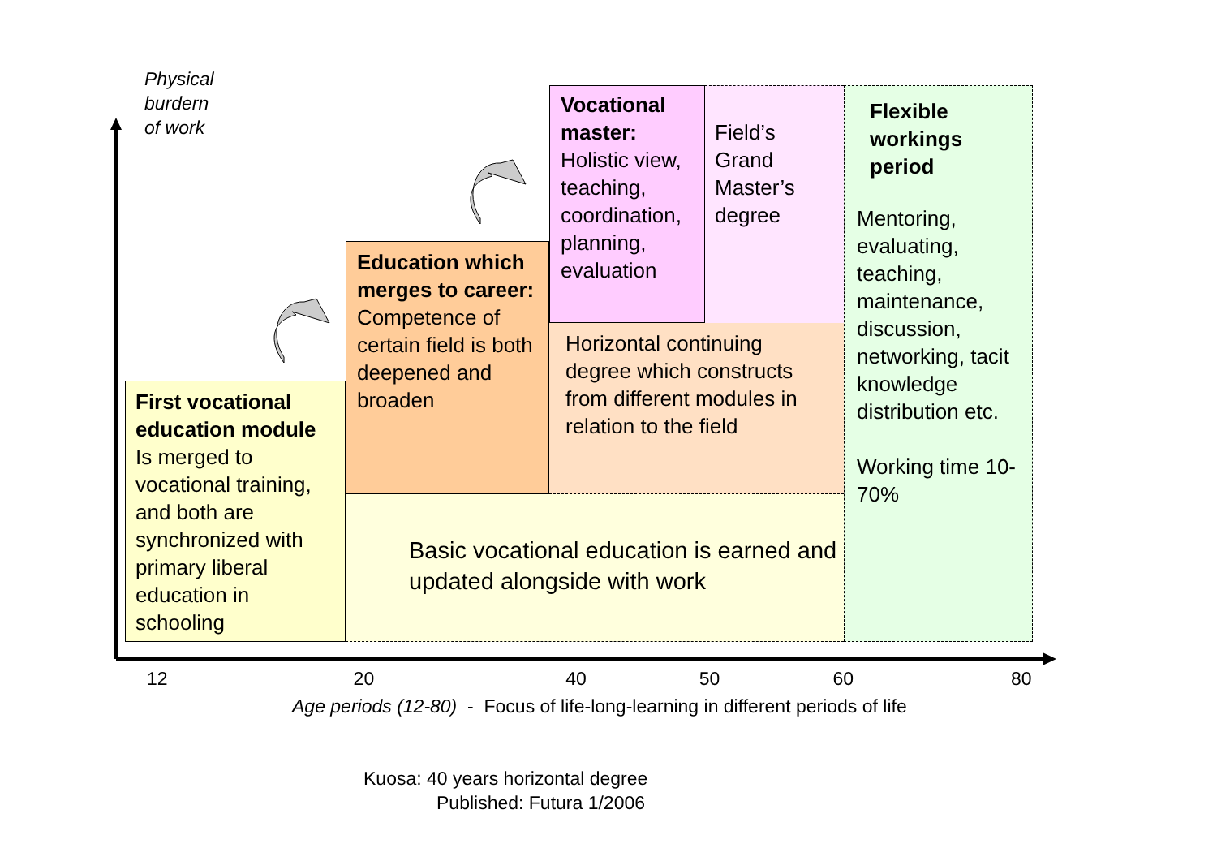Physical
burdern
of work
Vocational master:
Holistic view, teaching, coordination, planning, evaluation
Field’s Grand Master’s degree
Flexible workings period
Mentoring, evaluating, teaching, maintenance, discussion, networking, tacit knowledge distribution etc.
Working time 10-70%
Education which merges to career:
Competence of certain field is both deepened and broaden
Horizontal continuing degree which constructs from different modules in relation to the field
First vocational education module
Is merged to vocational training, and both are synchronized with primary liberal education in schooling
Basic vocational education is earned and updated alongside with work
12 20 40 50 60 80
Age periods (12-80) - Focus of life-long-learning in different periods of life
Kuosa: 40 years horizontal degree
Published: Futura 1/2006